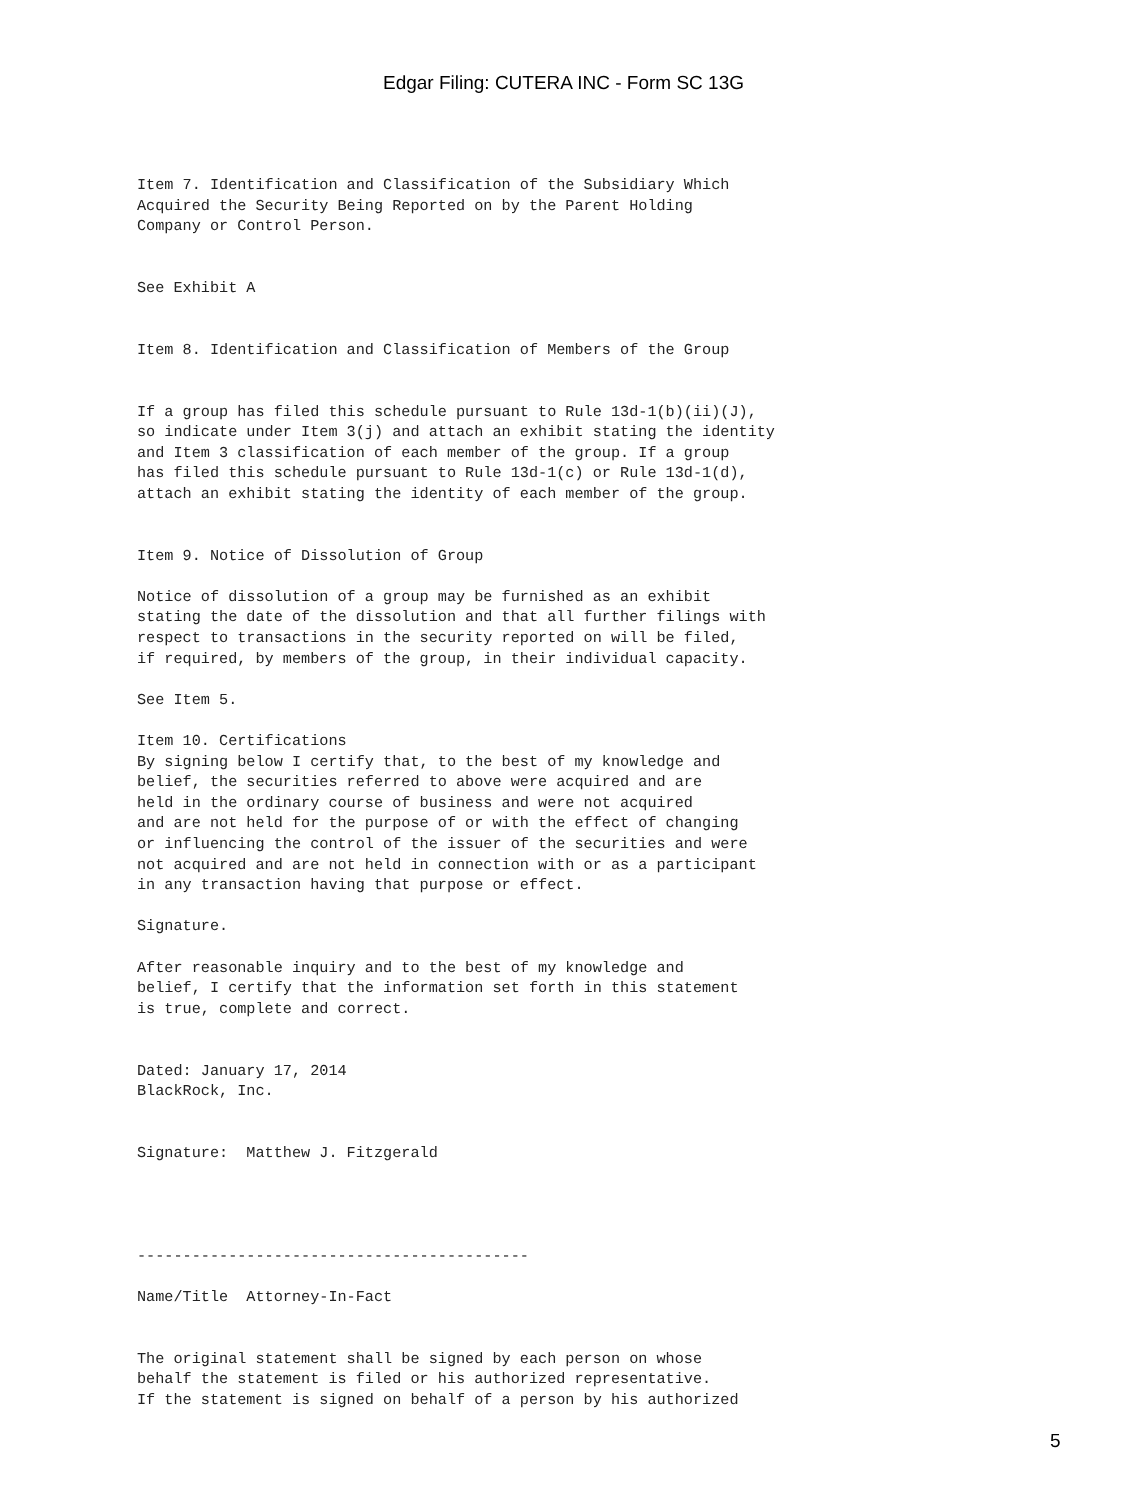Edgar Filing: CUTERA INC - Form SC 13G
Item 7. Identification and Classification of the Subsidiary Which
Acquired the Security Being Reported on by the Parent Holding
Company or Control Person.


See Exhibit A


Item 8. Identification and Classification of Members of the Group


If a group has filed this schedule pursuant to Rule 13d-1(b)(ii)(J),
so indicate under Item 3(j) and attach an exhibit stating the identity
and Item 3 classification of each member of the group. If a group
has filed this schedule pursuant to Rule 13d-1(c) or Rule 13d-1(d),
attach an exhibit stating the identity of each member of the group.


Item 9. Notice of Dissolution of Group

Notice of dissolution of a group may be furnished as an exhibit
stating the date of the dissolution and that all further filings with
respect to transactions in the security reported on will be filed,
if required, by members of the group, in their individual capacity.

See Item 5.

Item 10. Certifications
By signing below I certify that, to the best of my knowledge and
belief, the securities referred to above were acquired and are
held in the ordinary course of business and were not acquired
and are not held for the purpose of or with the effect of changing
or influencing the control of the issuer of the securities and were
not acquired and are not held in connection with or as a participant
in any transaction having that purpose or effect.

Signature.

After reasonable inquiry and to the best of my knowledge and
belief, I certify that the information set forth in this statement
is true, complete and correct.


Dated: January 17, 2014
BlackRock, Inc.


Signature:  Matthew J. Fitzgerald




-------------------------------------------

Name/Title  Attorney-In-Fact


The original statement shall be signed by each person on whose
behalf the statement is filed or his authorized representative.
If the statement is signed on behalf of a person by his authorized
5